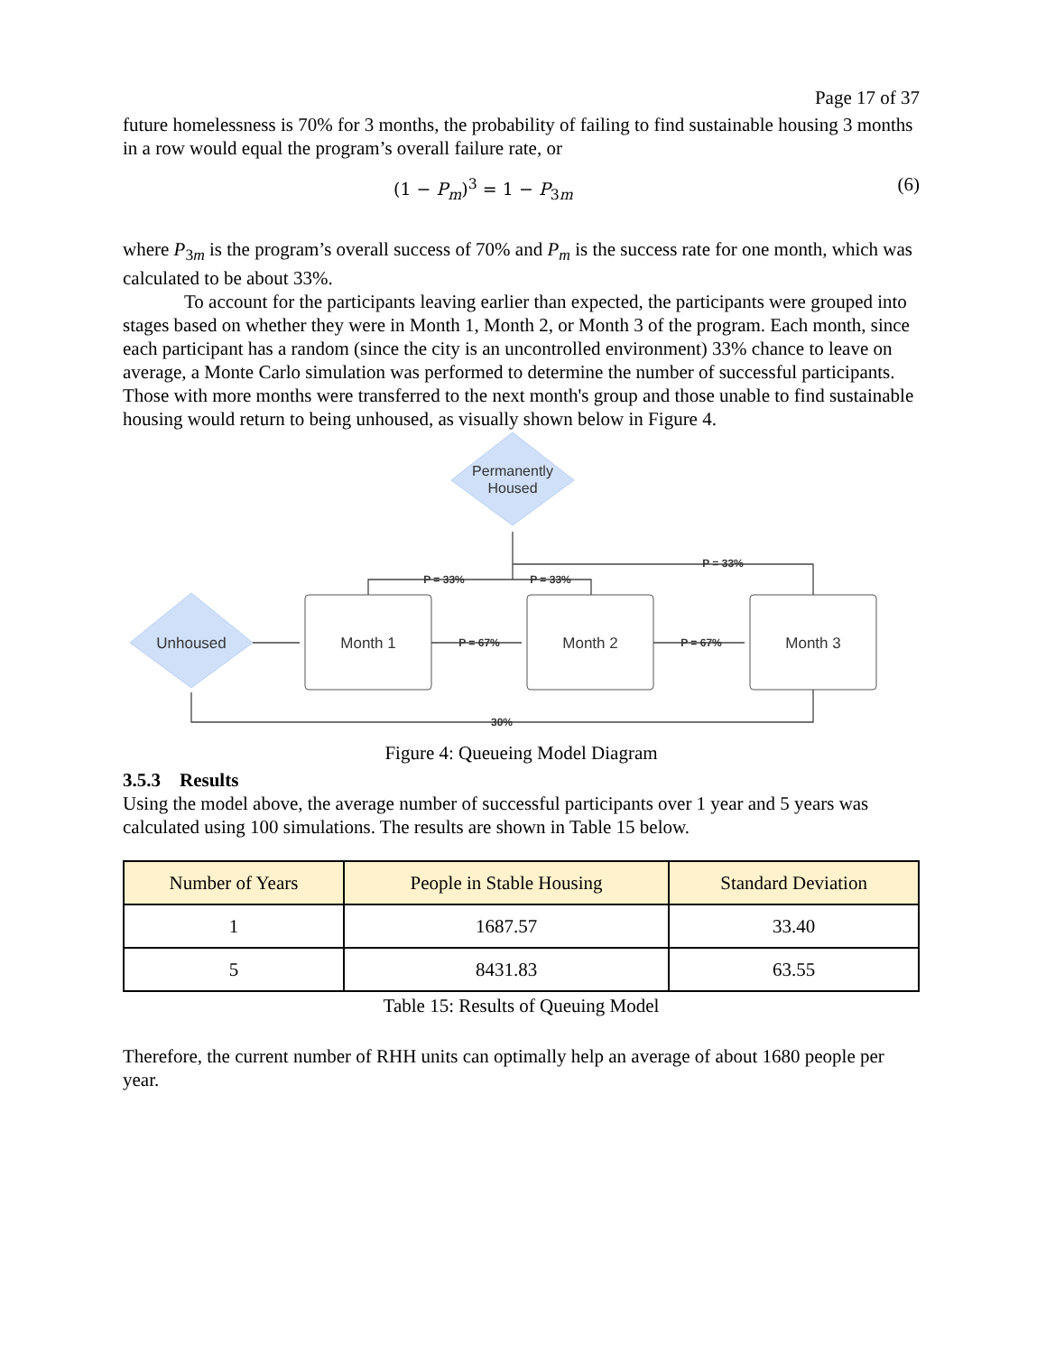Page 17 of 37
future homelessness is 70% for 3 months, the probability of failing to find sustainable housing 3 months in a row would equal the program’s overall failure rate, or
(1 − P<sub>m</sub>)<sup>3</sup> = 1 − P<sub>3m</sub> (6)
where P<sub>3m</sub> is the program’s overall success of 70% and P<sub>m</sub> is the success rate for one month, which was calculated to be about 33%.
To account for the participants leaving earlier than expected, the participants were grouped into stages based on whether they were in Month 1, Month 2, or Month 3 of the program. Each month, since each participant has a random (since the city is an uncontrolled environment) 33% chance to leave on average, a Monte Carlo simulation was performed to determine the number of successful participants. Those with more months were transferred to the next month's group and those unable to find sustainable housing would return to being unhoused, as visually shown below in Figure 4.
Permanently
Housed
Unhoused
Month 1
Month 2
Month 3
P = 67%
P = 67%
P = 33%
P = 33%
P = 33%
30%
Figure 4: Queueing Model Diagram
3.5.3 Results
Using the model above, the average number of successful participants over 1 year and 5 years was calculated using 100 simulations. The results are shown in Table 15 below.
| Number of Years | People in Stable Housing | Standard Deviation |
| --- | --- | --- |
| 1 | 1687.57 | 33.40 |
| 5 | 8431.83 | 63.55 |
Table 15: Results of Queuing Model
Therefore, the current number of RHH units can optimally help an average of about 1680 people per year.